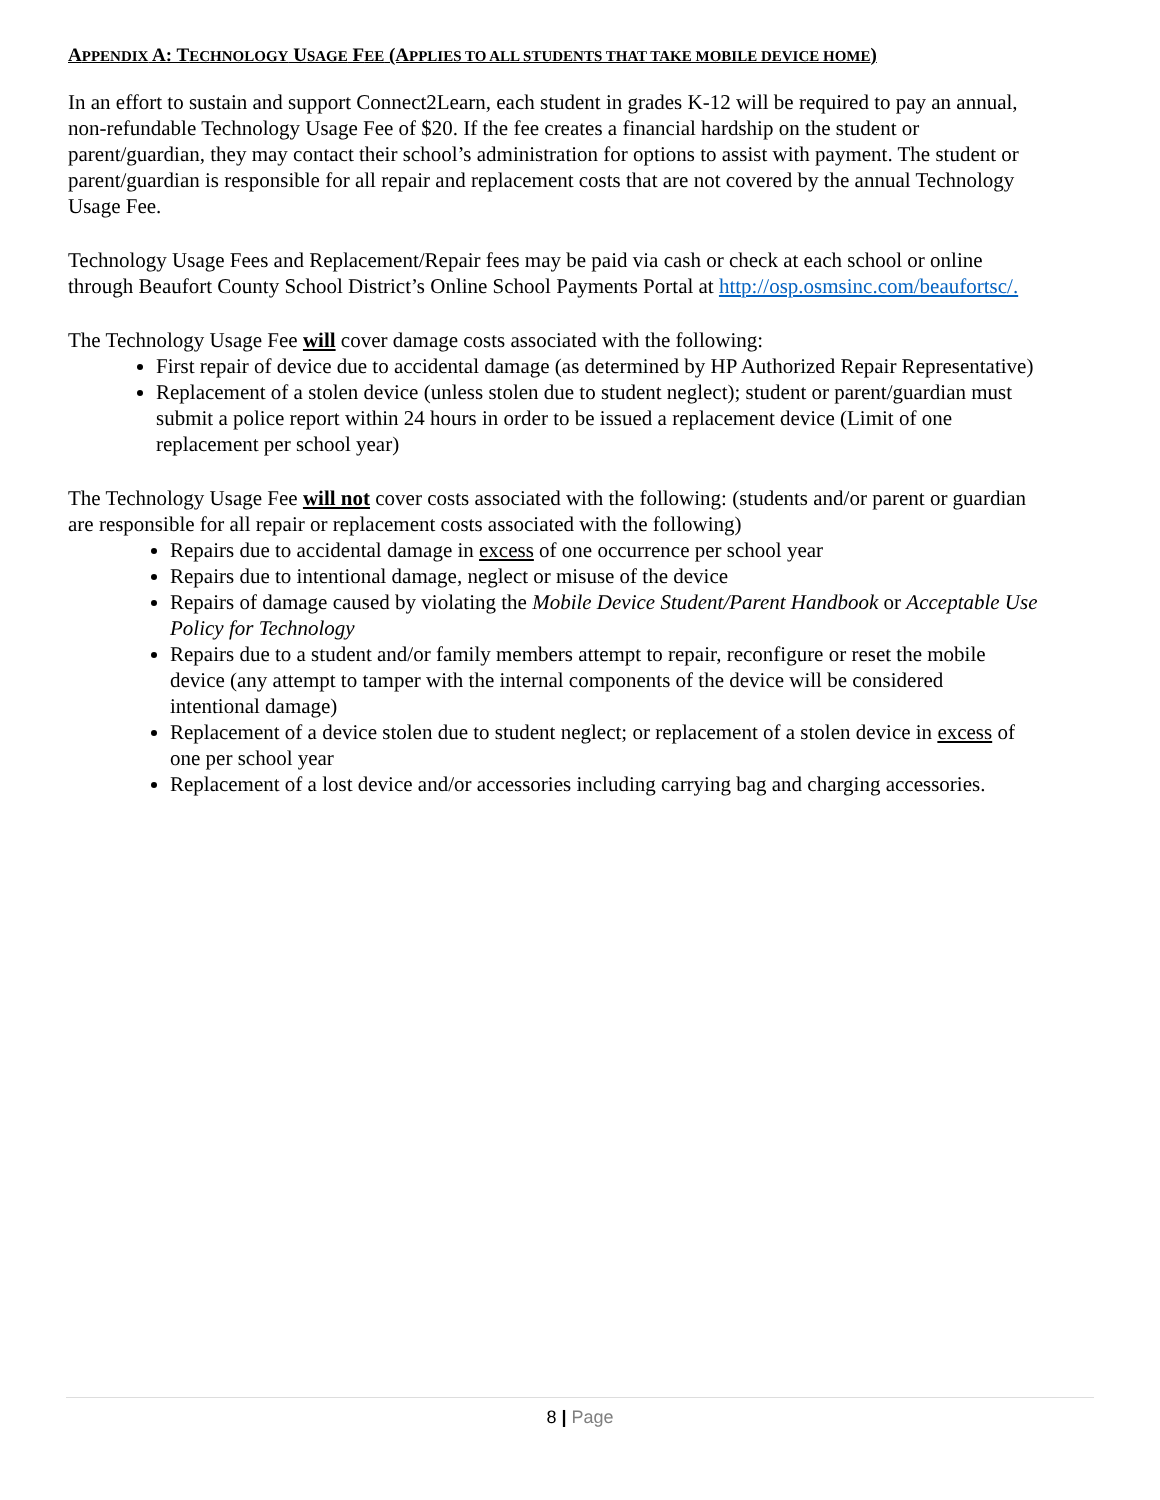APPENDIX A: TECHNOLOGY USAGE FEE (APPLIES TO ALL STUDENTS THAT TAKE MOBILE DEVICE HOME)
In an effort to sustain and support Connect2Learn, each student in grades K-12 will be required to pay an annual, non-refundable Technology Usage Fee of $20. If the fee creates a financial hardship on the student or parent/guardian, they may contact their school’s administration for options to assist with payment. The student or parent/guardian is responsible for all repair and replacement costs that are not covered by the annual Technology Usage Fee.
Technology Usage Fees and Replacement/Repair fees may be paid via cash or check at each school or online through Beaufort County School District’s Online School Payments Portal at http://osp.osmsinc.com/beaufortsc/.
The Technology Usage Fee will cover damage costs associated with the following:
First repair of device due to accidental damage (as determined by HP Authorized Repair Representative)
Replacement of a stolen device (unless stolen due to student neglect); student or parent/guardian must submit a police report within 24 hours in order to be issued a replacement device (Limit of one replacement per school year)
The Technology Usage Fee will not cover costs associated with the following: (students and/or parent or guardian are responsible for all repair or replacement costs associated with the following)
Repairs due to accidental damage in excess of one occurrence per school year
Repairs due to intentional damage, neglect or misuse of the device
Repairs of damage caused by violating the Mobile Device Student/Parent Handbook or Acceptable Use Policy for Technology
Repairs due to a student and/or family members attempt to repair, reconfigure or reset the mobile device (any attempt to tamper with the internal components of the device will be considered intentional damage)
Replacement of a device stolen due to student neglect; or replacement of a stolen device in excess of one per school year
Replacement of a lost device and/or accessories including carrying bag and charging accessories.
8 | Page